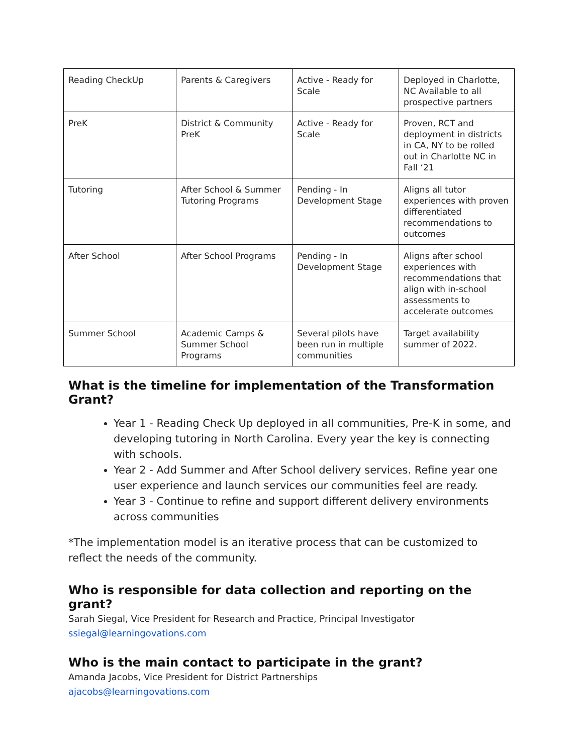| Reading CheckUp | Parents & Caregivers | Active - Ready for Scale | Deployed in Charlotte, NC Available to all prospective partners |
| PreK | District & Community PreK | Active - Ready for Scale | Proven, RCT and deployment in districts in CA, NY to be rolled out in Charlotte NC in Fall ‘21 |
| Tutoring | After School & Summer Tutoring Programs | Pending - In Development Stage | Aligns all tutor experiences with proven differentiated recommendations to outcomes |
| After School | After School Programs | Pending - In Development Stage | Aligns after school experiences with recommendations that align with in-school assessments to accelerate outcomes |
| Summer School | Academic Camps & Summer School Programs | Several pilots have been run in multiple communities | Target availability summer of 2022. |
What is the timeline for implementation of the Transformation Grant?
Year 1 - Reading Check Up deployed in all communities, Pre-K in some, and developing tutoring in North Carolina. Every year the key is connecting with schools.
Year 2 - Add Summer and After School delivery services. Refine year one user experience and launch services our communities feel are ready.
Year 3 - Continue to refine and support different delivery environments across communities
*The implementation model is an iterative process that can be customized to reflect the needs of the community.
Who is responsible for data collection and reporting on the grant?
Sarah Siegal, Vice President for Research and Practice, Principal Investigator
ssiegal@learningovations.com
Who is the main contact to participate in the grant?
Amanda Jacobs, Vice President for District Partnerships
ajacobs@learningovations.com